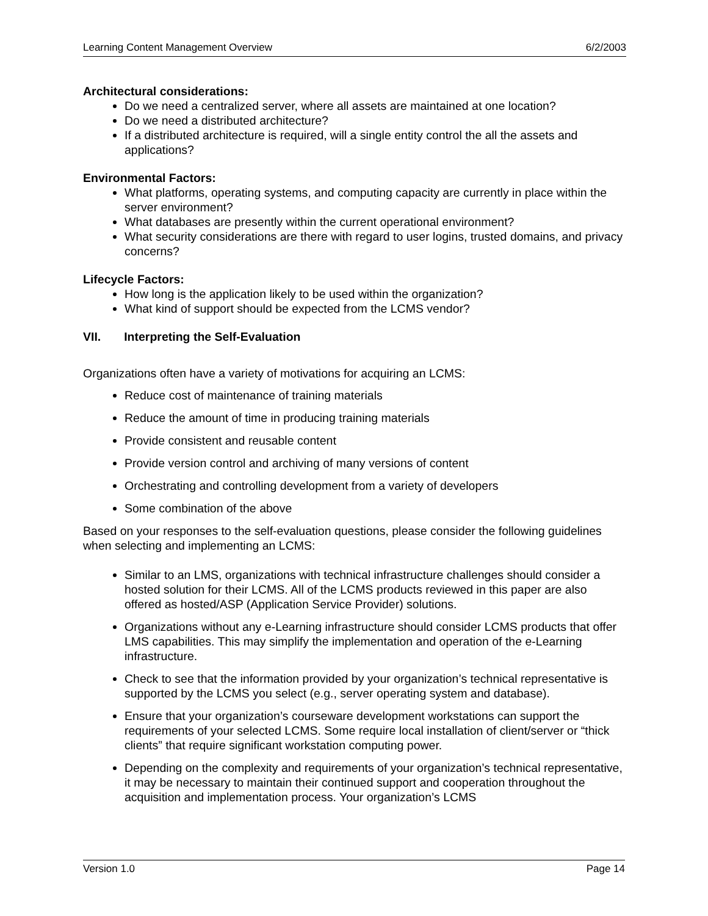Learning Content Management Overview 6/2/2003
Architectural considerations:
Do we need a centralized server, where all assets are maintained at one location?
Do we need a distributed architecture?
If a distributed architecture is required, will a single entity control the all the assets and applications?
Environmental Factors:
What platforms, operating systems, and computing capacity are currently in place within the server environment?
What databases are presently within the current operational environment?
What security considerations are there with regard to user logins, trusted domains, and privacy concerns?
Lifecycle Factors:
How long is the application likely to be used within the organization?
What kind of support should be expected from the LCMS vendor?
VII. Interpreting the Self-Evaluation
Organizations often have a variety of motivations for acquiring an LCMS:
Reduce cost of maintenance of training materials
Reduce the amount of time in producing training materials
Provide consistent and reusable content
Provide version control and archiving of many versions of content
Orchestrating and controlling development from a variety of developers
Some combination of the above
Based on your responses to the self-evaluation questions, please consider the following guidelines when selecting and implementing an LCMS:
Similar to an LMS, organizations with technical infrastructure challenges should consider a hosted solution for their LCMS. All of the LCMS products reviewed in this paper are also offered as hosted/ASP (Application Service Provider) solutions.
Organizations without any e-Learning infrastructure should consider LCMS products that offer LMS capabilities. This may simplify the implementation and operation of the e-Learning infrastructure.
Check to see that the information provided by your organization’s technical representative is supported by the LCMS you select (e.g., server operating system and database).
Ensure that your organization’s courseware development workstations can support the requirements of your selected LCMS. Some require local installation of client/server or “thick clients” that require significant workstation computing power.
Depending on the complexity and requirements of your organization’s technical representative, it may be necessary to maintain their continued support and cooperation throughout the acquisition and implementation process. Your organization’s LCMS
Version 1.0 Page 14